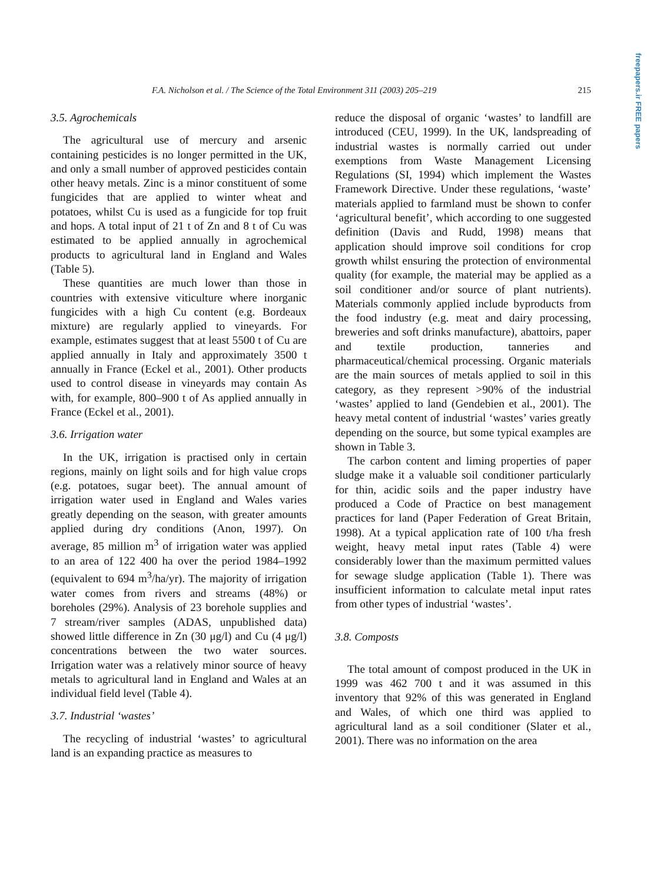freepapers.ir FREE papers
F.A. Nicholson et al. / The Science of the Total Environment 311 (2003) 205–219 215
3.5. Agrochemicals
The agricultural use of mercury and arsenic containing pesticides is no longer permitted in the UK, and only a small number of approved pesticides contain other heavy metals. Zinc is a minor constituent of some fungicides that are applied to winter wheat and potatoes, whilst Cu is used as a fungicide for top fruit and hops. A total input of 21 t of Zn and 8 t of Cu was estimated to be applied annually in agrochemical products to agricultural land in England and Wales (Table 5).
These quantities are much lower than those in countries with extensive viticulture where inorganic fungicides with a high Cu content (e.g. Bordeaux mixture) are regularly applied to vineyards. For example, estimates suggest that at least 5500 t of Cu are applied annually in Italy and approximately 3500 t annually in France (Eckel et al., 2001). Other products used to control disease in vineyards may contain As with, for example, 800–900 t of As applied annually in France (Eckel et al., 2001).
3.6. Irrigation water
In the UK, irrigation is practised only in certain regions, mainly on light soils and for high value crops (e.g. potatoes, sugar beet). The annual amount of irrigation water used in England and Wales varies greatly depending on the season, with greater amounts applied during dry conditions (Anon, 1997). On average, 85 million m<sup>3</sup> of irrigation water was applied to an area of 122 400 ha over the period 1984–1992 (equivalent to 694 m<sup>3</sup>/ha/yr). The majority of irrigation water comes from rivers and streams (48%) or boreholes (29%). Analysis of 23 borehole supplies and 7 stream/river samples (ADAS, unpublished data) showed little difference in Zn (30 μg/l) and Cu (4 μg/l) concentrations between the two water sources. Irrigation water was a relatively minor source of heavy metals to agricultural land in England and Wales at an individual field level (Table 4).
3.7. Industrial ‘wastes’
The recycling of industrial ‘wastes’ to agricultural land is an expanding practice as measures to
reduce the disposal of organic ‘wastes’ to landfill are introduced (CEU, 1999). In the UK, landspreading of industrial wastes is normally carried out under exemptions from Waste Management Licensing Regulations (SI, 1994) which implement the Wastes Framework Directive. Under these regulations, ‘waste’ materials applied to farmland must be shown to confer ‘agricultural benefit’, which according to one suggested definition (Davis and Rudd, 1998) means that application should improve soil conditions for crop growth whilst ensuring the protection of environmental quality (for example, the material may be applied as a soil conditioner and/or source of plant nutrients). Materials commonly applied include byproducts from the food industry (e.g. meat and dairy processing, breweries and soft drinks manufacture), abattoirs, paper and textile production, tanneries and pharmaceutical/chemical processing. Organic materials are the main sources of metals applied to soil in this category, as they represent >90% of the industrial ‘wastes’ applied to land (Gendebien et al., 2001). The heavy metal content of industrial ‘wastes’ varies greatly depending on the source, but some typical examples are shown in Table 3.
The carbon content and liming properties of paper sludge make it a valuable soil conditioner particularly for thin, acidic soils and the paper industry have produced a Code of Practice on best management practices for land (Paper Federation of Great Britain, 1998). At a typical application rate of 100 t/ha fresh weight, heavy metal input rates (Table 4) were considerably lower than the maximum permitted values for sewage sludge application (Table 1). There was insufficient information to calculate metal input rates from other types of industrial ‘wastes’.
3.8. Composts
The total amount of compost produced in the UK in 1999 was 462 700 t and it was assumed in this inventory that 92% of this was generated in England and Wales, of which one third was applied to agricultural land as a soil conditioner (Slater et al., 2001). There was no information on the area